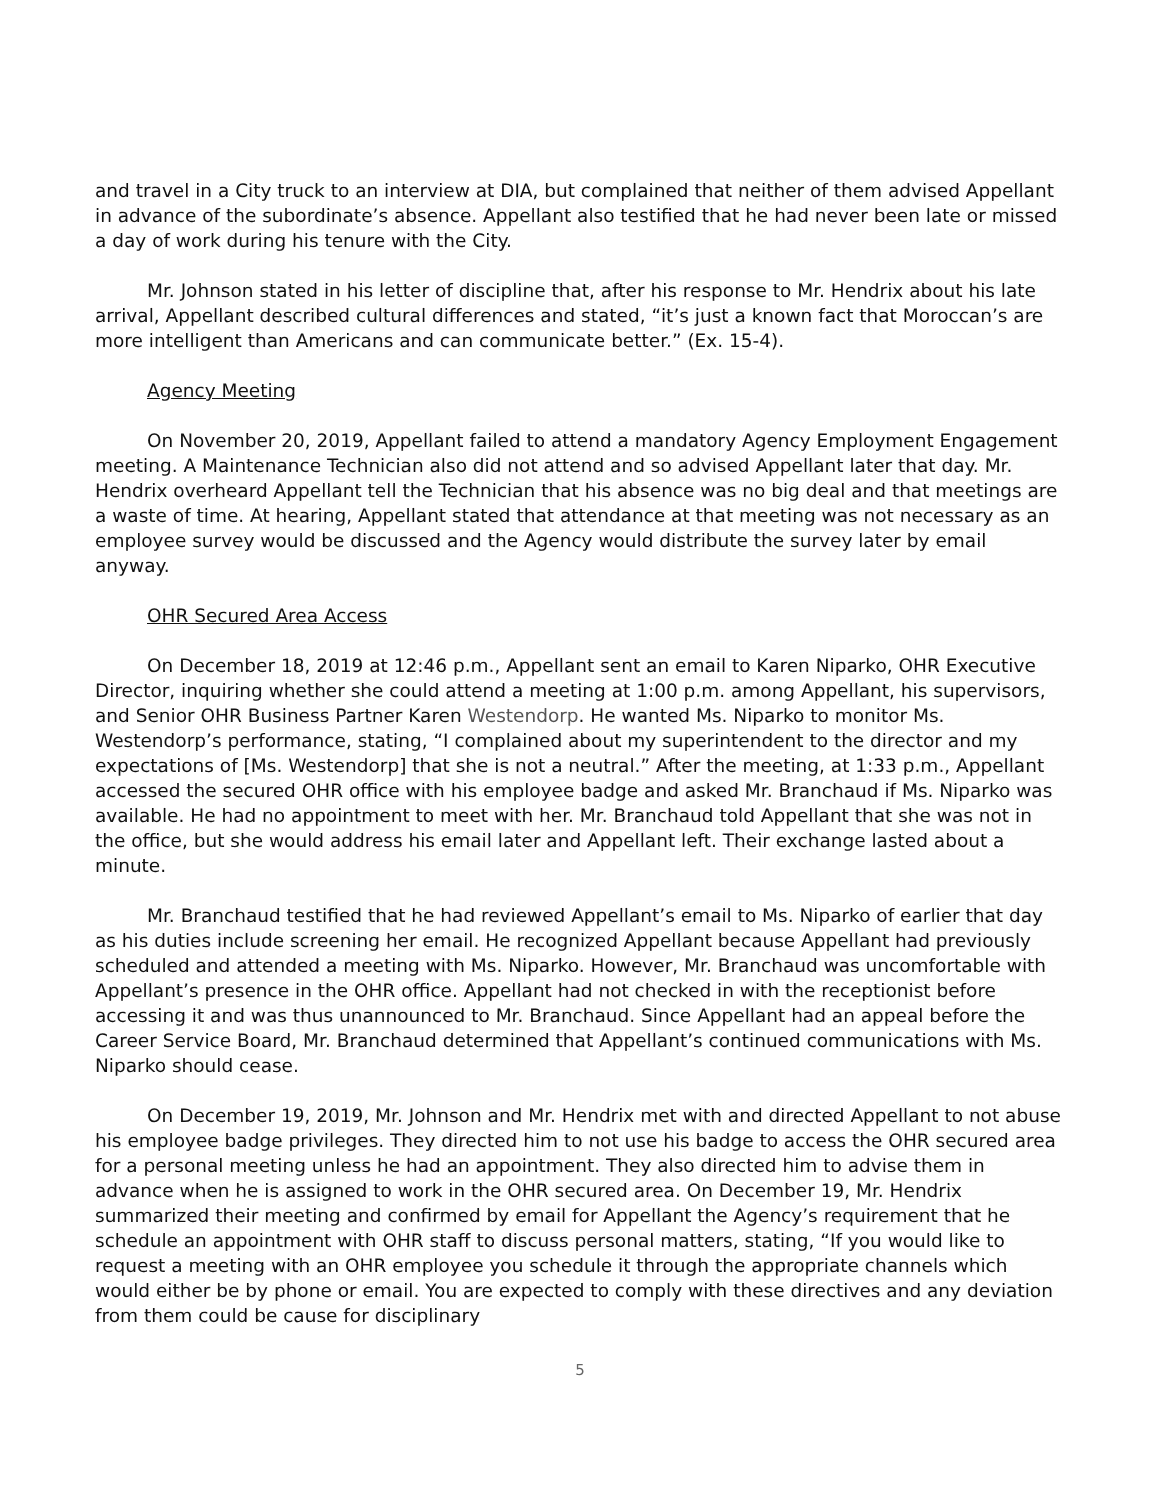and travel in a City truck to an interview at DIA, but complained that neither of them advised Appellant in advance of the subordinate’s absence. Appellant also testified that he had never been late or missed a day of work during his tenure with the City.
Mr. Johnson stated in his letter of discipline that, after his response to Mr. Hendrix about his late arrival, Appellant described cultural differences and stated, “it’s just a known fact that Moroccan’s are more intelligent than Americans and can communicate better.” (Ex. 15-4).
Agency Meeting
On November 20, 2019, Appellant failed to attend a mandatory Agency Employment Engagement meeting. A Maintenance Technician also did not attend and so advised Appellant later that day. Mr. Hendrix overheard Appellant tell the Technician that his absence was no big deal and that meetings are a waste of time. At hearing, Appellant stated that attendance at that meeting was not necessary as an employee survey would be discussed and the Agency would distribute the survey later by email anyway.
OHR Secured Area Access
On December 18, 2019 at 12:46 p.m., Appellant sent an email to Karen Niparko, OHR Executive Director, inquiring whether she could attend a meeting at 1:00 p.m. among Appellant, his supervisors, and Senior OHR Business Partner Karen Westendorp. He wanted Ms. Niparko to monitor Ms. Westendorp’s performance, stating, “I complained about my superintendent to the director and my expectations of [Ms. Westendorp] that she is not a neutral.” After the meeting, at 1:33 p.m., Appellant accessed the secured OHR office with his employee badge and asked Mr. Branchaud if Ms. Niparko was available. He had no appointment to meet with her. Mr. Branchaud told Appellant that she was not in the office, but she would address his email later and Appellant left. Their exchange lasted about a minute.
Mr. Branchaud testified that he had reviewed Appellant’s email to Ms. Niparko of earlier that day as his duties include screening her email. He recognized Appellant because Appellant had previously scheduled and attended a meeting with Ms. Niparko. However, Mr. Branchaud was uncomfortable with Appellant’s presence in the OHR office. Appellant had not checked in with the receptionist before accessing it and was thus unannounced to Mr. Branchaud. Since Appellant had an appeal before the Career Service Board, Mr. Branchaud determined that Appellant’s continued communications with Ms. Niparko should cease.
On December 19, 2019, Mr. Johnson and Mr. Hendrix met with and directed Appellant to not abuse his employee badge privileges. They directed him to not use his badge to access the OHR secured area for a personal meeting unless he had an appointment. They also directed him to advise them in advance when he is assigned to work in the OHR secured area. On December 19, Mr. Hendrix summarized their meeting and confirmed by email for Appellant the Agency’s requirement that he schedule an appointment with OHR staff to discuss personal matters, stating, “If you would like to request a meeting with an OHR employee you schedule it through the appropriate channels which would either be by phone or email. You are expected to comply with these directives and any deviation from them could be cause for disciplinary
5